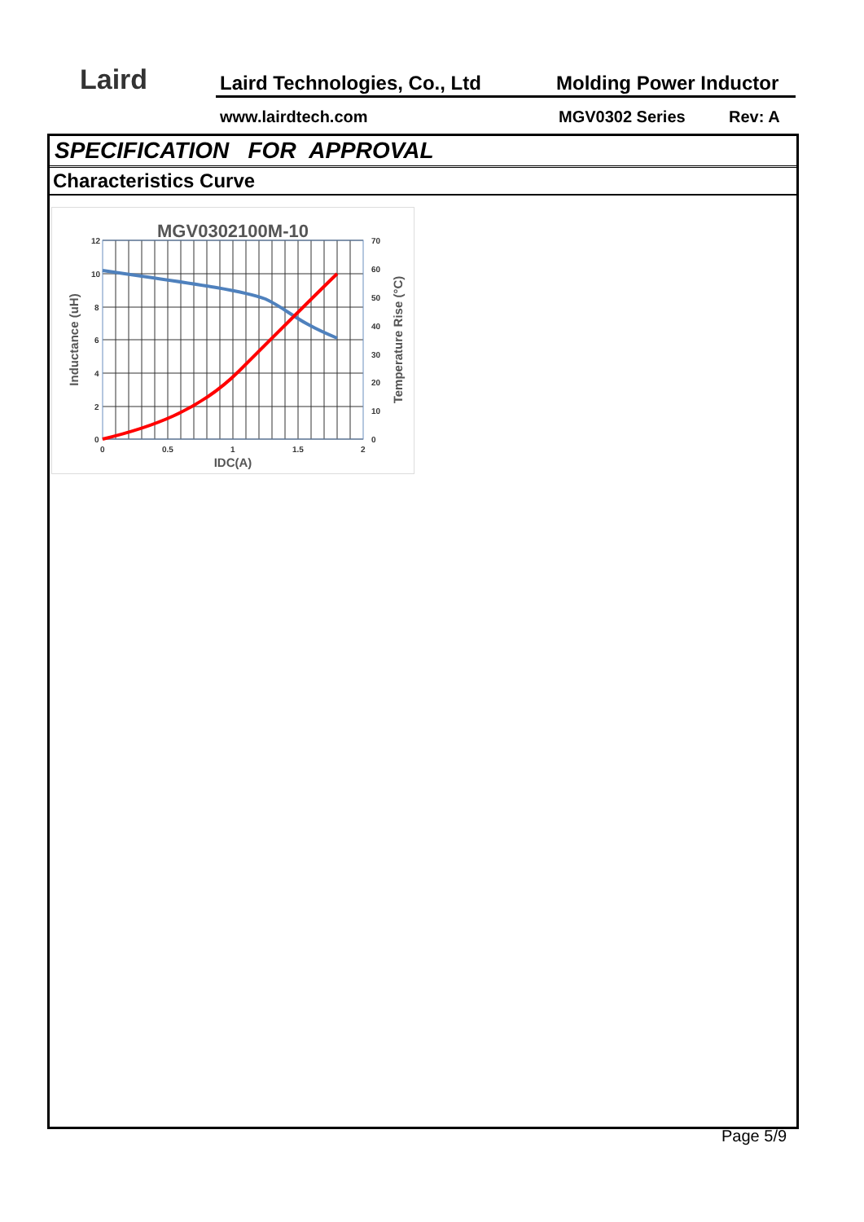Laird Laird Technologies, Co., Ltd Molding Power Inductor
www.lairdtech.com MGV0302 Series Rev: A
SPECIFICATION FOR APPROVAL
Characteristics Curve
MGV0302100M-10
12
10
8
6
4
2
0
70
60
50
40
30
20
10
0
0
0.5
1
1.5
2
IDC(A)
Inductance (uH)
Temperature Rise (°C)
Page 5/9